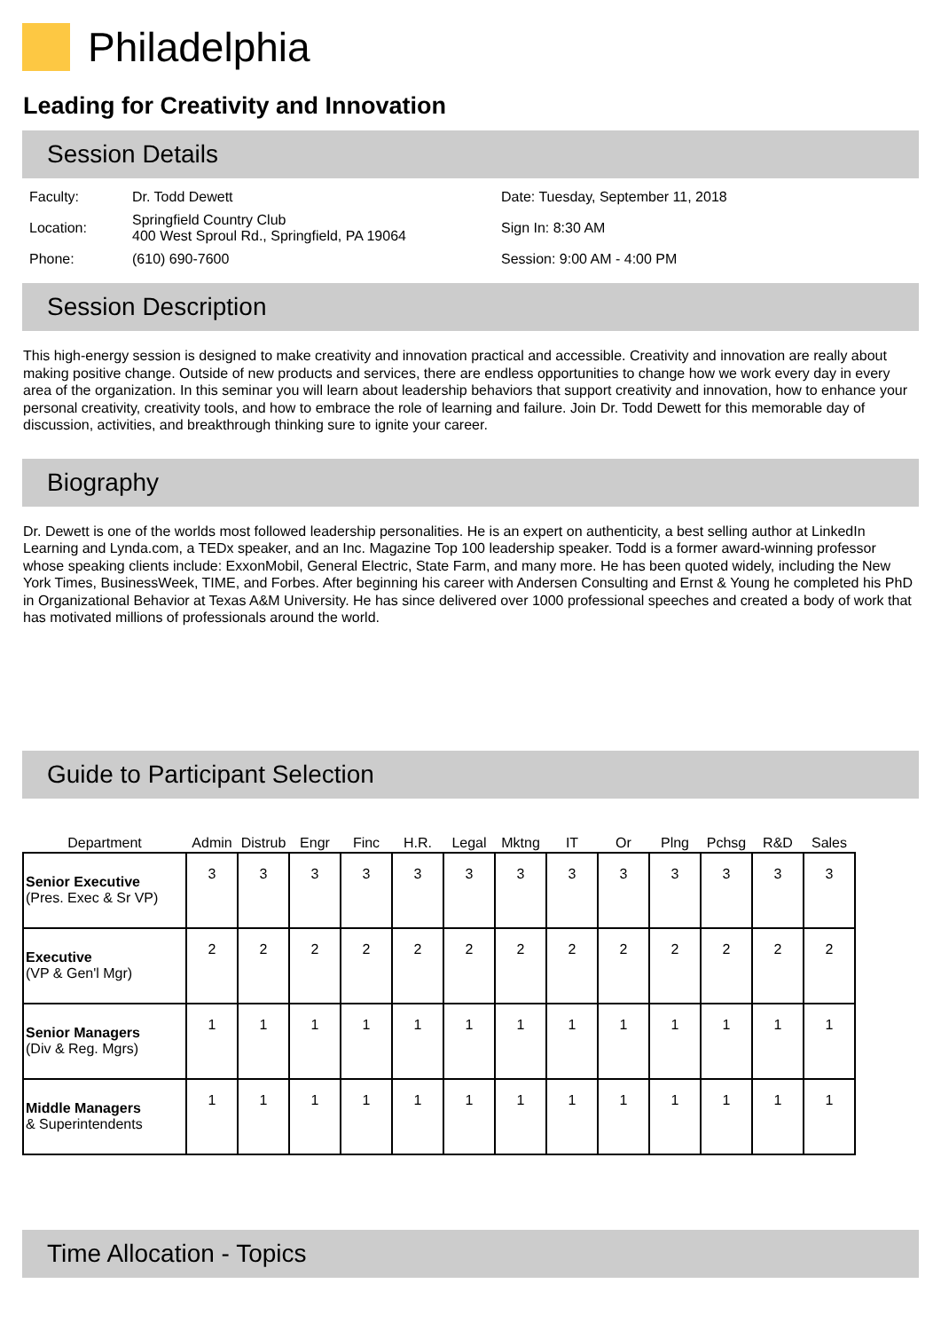Philadelphia
Leading for Creativity and Innovation
Session Details
| Faculty: | Dr. Todd Dewett | Date: Tuesday, September 11, 2018 |
| Location: | Springfield Country Club 400 West Sproul Rd., Springfield, PA 19064 | Sign In: 8:30 AM |
| Phone: | (610) 690-7600 | Session: 9:00 AM - 4:00 PM |
Session Description
This high-energy session is designed to make creativity and innovation practical and accessible. Creativity and innovation are really about making positive change. Outside of new products and services, there are endless opportunities to change how we work every day in every area of the organization. In this seminar you will learn about leadership behaviors that support creativity and innovation, how to enhance your personal creativity, creativity tools, and how to embrace the role of learning and failure. Join Dr. Todd Dewett for this memorable day of discussion, activities, and breakthrough thinking sure to ignite your career.
Biography
Dr. Dewett is one of the worlds most followed leadership personalities. He is an expert on authenticity, a best selling author at LinkedIn Learning and Lynda.com, a TEDx speaker, and an Inc. Magazine Top 100 leadership speaker. Todd is a former award-winning professor whose speaking clients include: ExxonMobil, General Electric, State Farm, and many more. He has been quoted widely, including the New York Times, BusinessWeek, TIME, and Forbes. After beginning his career with Andersen Consulting and Ernst & Young he completed his PhD in Organizational Behavior at Texas A&M University. He has since delivered over 1000 professional speeches and created a body of work that has motivated millions of professionals around the world.
Guide to Participant Selection
| Department | Admin | Distrub | Engr | Finc | H.R. | Legal | Mktng | IT | Or | Plng | Pchsg | R&D | Sales |
| --- | --- | --- | --- | --- | --- | --- | --- | --- | --- | --- | --- | --- | --- |
| Senior Executive (Pres. Exec & Sr VP) | 3 | 3 | 3 | 3 | 3 | 3 | 3 | 3 | 3 | 3 | 3 | 3 | 3 |
| Executive (VP & Gen'l Mgr) | 2 | 2 | 2 | 2 | 2 | 2 | 2 | 2 | 2 | 2 | 2 | 2 | 2 |
| Senior Managers (Div & Reg. Mgrs) | 1 | 1 | 1 | 1 | 1 | 1 | 1 | 1 | 1 | 1 | 1 | 1 | 1 |
| Middle Managers & Superintendents | 1 | 1 | 1 | 1 | 1 | 1 | 1 | 1 | 1 | 1 | 1 | 1 | 1 |
Time Allocation - Topics